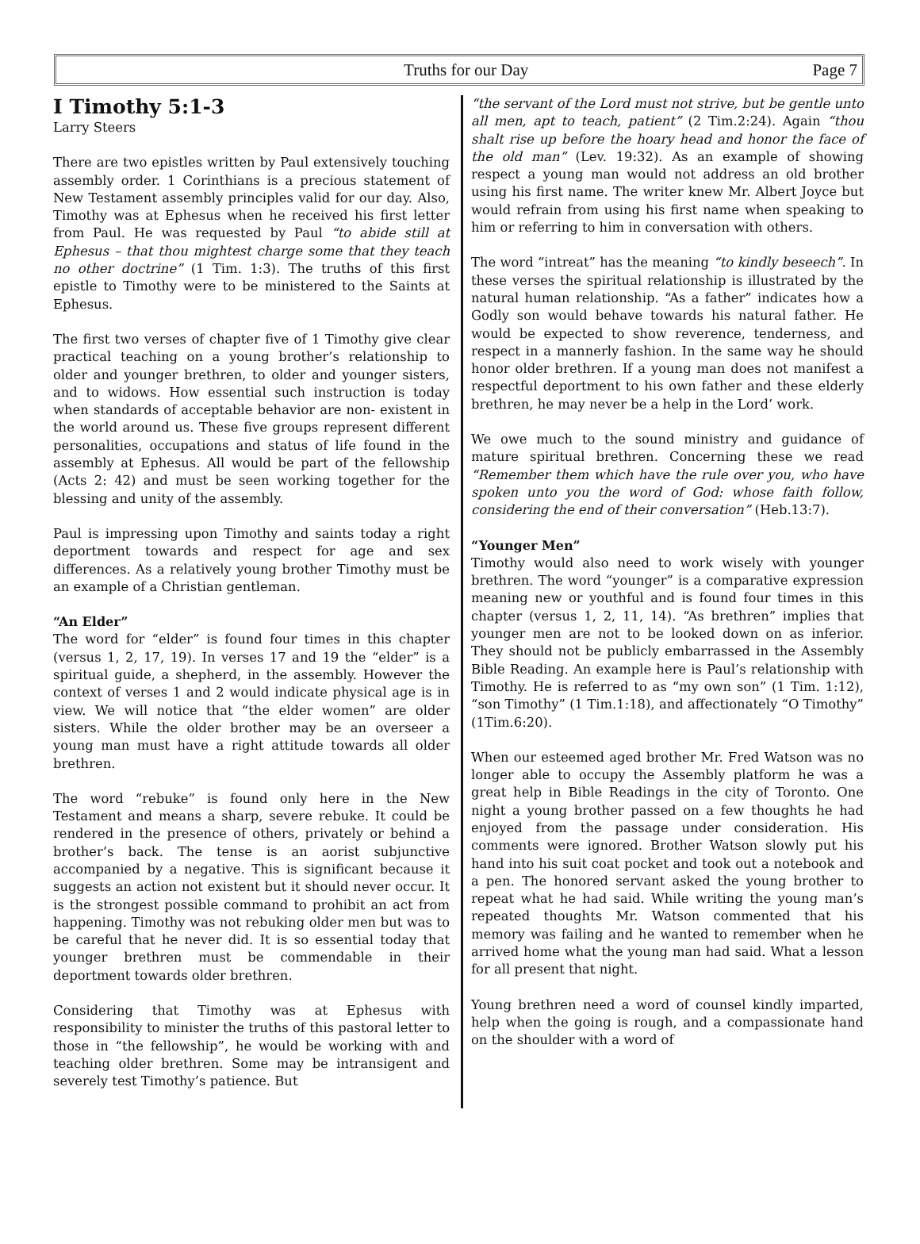Truths for our Day Page 7
I Timothy 5:1-3
Larry Steers
There are two epistles written by Paul extensively touching assembly order. 1 Corinthians is a precious statement of New Testament assembly principles valid for our day. Also, Timothy was at Ephesus when he received his first letter from Paul. He was requested by Paul “to abide still at Ephesus – that thou mightest charge some that they teach no other doctrine” (1 Tim. 1:3). The truths of this first epistle to Timothy were to be ministered to the Saints at Ephesus.
The first two verses of chapter five of 1 Timothy give clear practical teaching on a young brother’s relationship to older and younger brethren, to older and younger sisters, and to widows. How essential such instruction is today when standards of acceptable behavior are non- existent in the world around us. These five groups represent different personalities, occupations and status of life found in the assembly at Ephesus. All would be part of the fellowship (Acts 2: 42) and must be seen working together for the blessing and unity of the assembly.
Paul is impressing upon Timothy and saints today a right deportment towards and respect for age and sex differences. As a relatively young brother Timothy must be an example of a Christian gentleman.
“An Elder”
The word for “elder” is found four times in this chapter (versus 1, 2, 17, 19). In verses 17 and 19 the “elder” is a spiritual guide, a shepherd, in the assembly. However the context of verses 1 and 2 would indicate physical age is in view. We will notice that “the elder women” are older sisters. While the older brother may be an overseer a young man must have a right attitude towards all older brethren.
The word “rebuke” is found only here in the New Testament and means a sharp, severe rebuke. It could be rendered in the presence of others, privately or behind a brother’s back. The tense is an aorist subjunctive accompanied by a negative. This is significant because it suggests an action not existent but it should never occur. It is the strongest possible command to prohibit an act from happening. Timothy was not rebuking older men but was to be careful that he never did. It is so essential today that younger brethren must be commendable in their deportment towards older brethren.
Considering that Timothy was at Ephesus with responsibility to minister the truths of this pastoral letter to those in “the fellowship”, he would be working with and teaching older brethren. Some may be intransigent and severely test Timothy’s patience. But
“the servant of the Lord must not strive, but be gentle unto all men, apt to teach, patient” (2 Tim.2:24). Again “thou shalt rise up before the hoary head and honor the face of the old man” (Lev. 19:32). As an example of showing respect a young man would not address an old brother using his first name. The writer knew Mr. Albert Joyce but would refrain from using his first name when speaking to him or referring to him in conversation with others.
The word “intreat” has the meaning “to kindly beseech”. In these verses the spiritual relationship is illustrated by the natural human relationship. “As a father” indicates how a Godly son would behave towards his natural father. He would be expected to show reverence, tenderness, and respect in a mannerly fashion. In the same way he should honor older brethren. If a young man does not manifest a respectful deportment to his own father and these elderly brethren, he may never be a help in the Lord’ work.
We owe much to the sound ministry and guidance of mature spiritual brethren. Concerning these we read “Remember them which have the rule over you, who have spoken unto you the word of God: whose faith follow, considering the end of their conversation” (Heb.13:7).
“Younger Men”
Timothy would also need to work wisely with younger brethren. The word “younger” is a comparative expression meaning new or youthful and is found four times in this chapter (versus 1, 2, 11, 14). “As brethren” implies that younger men are not to be looked down on as inferior. They should not be publicly embarrassed in the Assembly Bible Reading. An example here is Paul’s relationship with Timothy. He is referred to as “my own son” (1 Tim. 1:12), “son Timothy” (1 Tim.1:18), and affectionately “O Timothy” (1Tim.6:20).
When our esteemed aged brother Mr. Fred Watson was no longer able to occupy the Assembly platform he was a great help in Bible Readings in the city of Toronto. One night a young brother passed on a few thoughts he had enjoyed from the passage under consideration. His comments were ignored. Brother Watson slowly put his hand into his suit coat pocket and took out a notebook and a pen. The honored servant asked the young brother to repeat what he had said. While writing the young man’s repeated thoughts Mr. Watson commented that his memory was failing and he wanted to remember when he arrived home what the young man had said. What a lesson for all present that night.
Young brethren need a word of counsel kindly imparted, help when the going is rough, and a compassionate hand on the shoulder with a word of